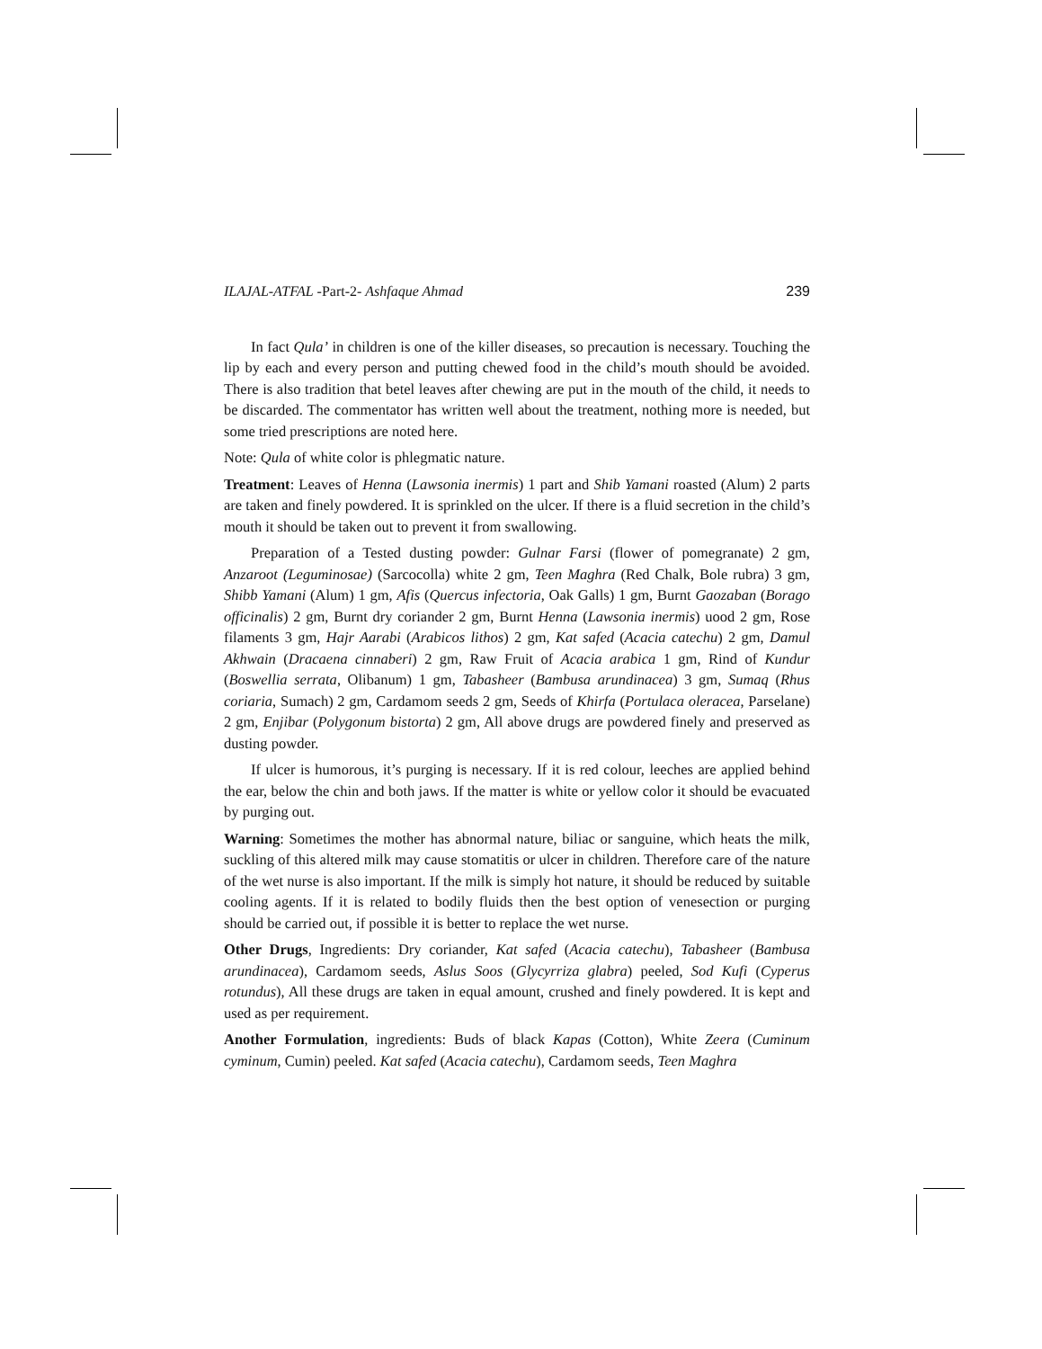ILAJAL-ATFAL -Part-2- Ashfaque Ahmad 239
In fact Qula’ in children is one of the killer diseases, so precaution is necessary. Touching the lip by each and every person and putting chewed food in the child’s mouth should be avoided. There is also tradition that betel leaves after chewing are put in the mouth of the child, it needs to be discarded. The commentator has written well about the treatment, nothing more is needed, but some tried prescriptions are noted here.
Note: Qula of white color is phlegmatic nature.
Treatment: Leaves of Henna (Lawsonia inermis) 1 part and Shib Yamani roasted (Alum) 2 parts are taken and finely powdered. It is sprinkled on the ulcer. If there is a fluid secretion in the child’s mouth it should be taken out to prevent it from swallowing.
Preparation of a Tested dusting powder: Gulnar Farsi (flower of pomegranate) 2 gm, Anzaroot (Leguminosae) (Sarcocolla) white 2 gm, Teen Maghra (Red Chalk, Bole rubra) 3 gm, Shibb Yamani (Alum) 1 gm, Afis (Quercus infectoria, Oak Galls) 1 gm, Burnt Gaozaban (Borago officinalis) 2 gm, Burnt dry coriander 2 gm, Burnt Henna (Lawsonia inermis) uood 2 gm, Rose filaments 3 gm, Hajr Aarabi (Arabicos lithos) 2 gm, Kat safed (Acacia catechu) 2 gm, Damul Akhwain (Dracaena cinnaberi) 2 gm, Raw Fruit of Acacia arabica 1 gm, Rind of Kundur (Boswellia serrata, Olibanum) 1 gm, Tabasheer (Bambusa arundinacea) 3 gm, Sumaq (Rhus coriaria, Sumach) 2 gm, Cardamom seeds 2 gm, Seeds of Khirfa (Portulaca oleracea, Parselane) 2 gm, Enjibar (Polygonum bistorta) 2 gm, All above drugs are powdered finely and preserved as dusting powder.
If ulcer is humorous, it’s purging is necessary. If it is red colour, leeches are applied behind the ear, below the chin and both jaws. If the matter is white or yellow color it should be evacuated by purging out.
Warning: Sometimes the mother has abnormal nature, biliac or sanguine, which heats the milk, suckling of this altered milk may cause stomatitis or ulcer in children. Therefore care of the nature of the wet nurse is also important. If the milk is simply hot nature, it should be reduced by suitable cooling agents. If it is related to bodily fluids then the best option of venesection or purging should be carried out, if possible it is better to replace the wet nurse.
Other Drugs, Ingredients: Dry coriander, Kat safed (Acacia catechu), Tabasheer (Bambusa arundinacea), Cardamom seeds, Aslus Soos (Glycyrriza glabra) peeled, Sod Kufi (Cyperus rotundus), All these drugs are taken in equal amount, crushed and finely powdered. It is kept and used as per requirement.
Another Formulation, ingredients: Buds of black Kapas (Cotton), White Zeera (Cuminum cyminum, Cumin) peeled. Kat safed (Acacia catechu), Cardamom seeds, Teen Maghra